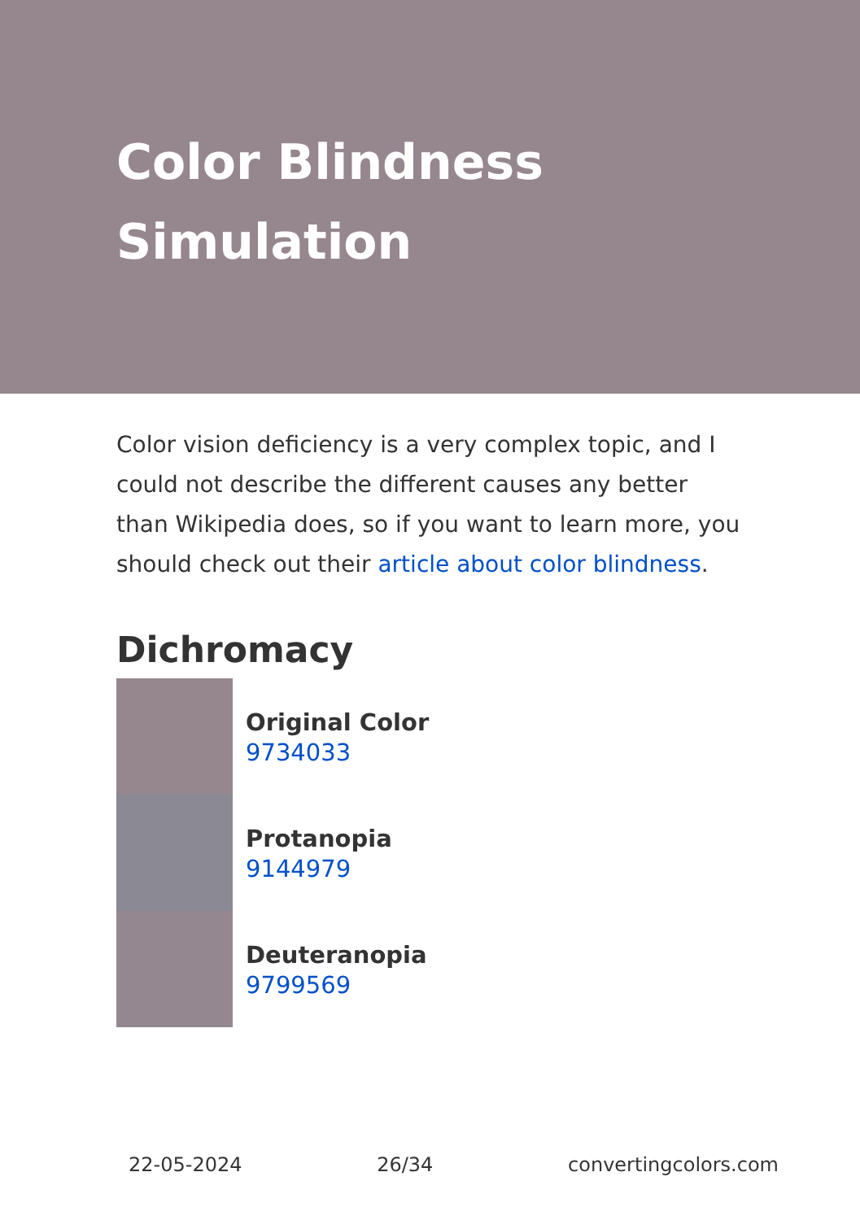Color Blindness
Simulation
Color vision deficiency is a very complex topic, and I could not describe the different causes any better than Wikipedia does, so if you want to learn more, you should check out their article about color blindness.
Dichromacy
Original Color
9734033
Protanopia
9144979
Deuteranopia
9799569
22-05-2024 26/34 convertingcolors.com